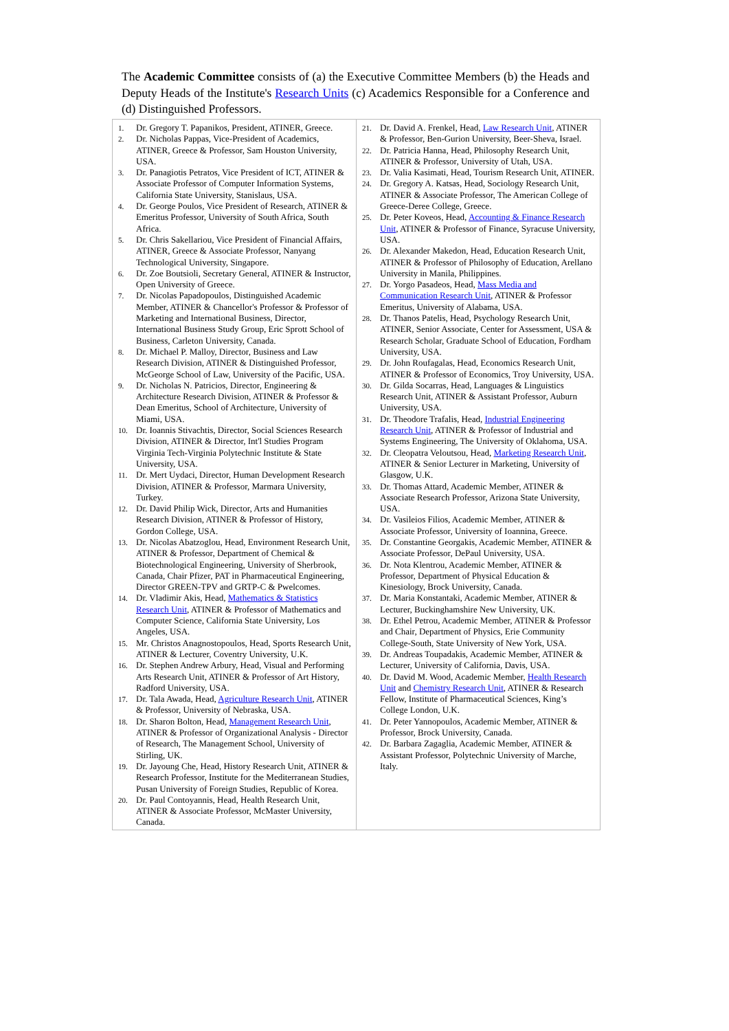The Academic Committee consists of (a) the Executive Committee Members (b) the Heads and Deputy Heads of the Institute's Research Units (c) Academics Responsible for a Conference and (d) Distinguished Professors.
| 1. Dr. Gregory T. Papanikos, President, ATINER, Greece. 2. Dr. Nicholas Pappas, Vice-President of Academics, ATINER, Greece & Professor, Sam Houston University, USA. 3. Dr. Panagiotis Petratos, Vice President of ICT, ATINER & Associate Professor of Computer Information Systems, California State University, Stanislaus, USA. 4. Dr. George Poulos, Vice President of Research, ATINER & Emeritus Professor, University of South Africa, South Africa. 5. Dr. Chris Sakellariou, Vice President of Financial Affairs, ATINER, Greece & Associate Professor, Nanyang Technological University, Singapore. 6. Dr. Zoe Boutsioli, Secretary General, ATINER & Instructor, Open University of Greece. 7. Dr. Nicolas Papadopoulos, Distinguished Academic Member, ATINER & Chancellor's Professor & Professor of Marketing and International Business, Director, International Business Study Group, Eric Sprott School of Business, Carleton University, Canada. 8. Dr. Michael P. Malloy, Director, Business and Law Research Division, ATINER & Distinguished Professor, McGeorge School of Law, University of the Pacific, USA. 9. Dr. Nicholas N. Patricios, Director, Engineering & Architecture Research Division, ATINER & Professor & Dean Emeritus, School of Architecture, University of Miami, USA. 10. Dr. Ioannis Stivachtis, Director, Social Sciences Research Division, ATINER & Director, Int'l Studies Program Virginia Tech-Virginia Polytechnic Institute & State University, USA. 11. Dr. Mert Uydaci, Director, Human Development Research Division, ATINER & Professor, Marmara University, Turkey. 12. Dr. David Philip Wick, Director, Arts and Humanities Research Division, ATINER & Professor of History, Gordon College, USA. 13. Dr. Nicolas Abatzoglou, Head, Environment Research Unit, ATINER & Professor, Department of Chemical & Biotechnological Engineering, University of Sherbrook, Canada, Chair Pfizer, PAT in Pharmaceutical Engineering, Director GREEN-TPV and GRTP-C & Pwelcomes. 14. Dr. Vladimir Akis, Head, Mathematics & Statistics Research Unit , ATINER & Professor of Mathematics and Computer Science, California State University, Los Angeles, USA. 15. Mr. Christos Anagnostopoulos, Head, Sports Research Unit, ATINER & Lecturer, Coventry University, U.K. 16. Dr. Stephen Andrew Arbury, Head, Visual and Performing Arts Research Unit, ATINER & Professor of Art History, Radford University, USA. 17. Dr. Tala Awada, Head, Agriculture Research Unit , ATINER & Professor, University of Nebraska, USA. 18. Dr. Sharon Bolton, Head, Management Research Unit , ATINER & Professor of Organizational Analysis - Director of Research, The Management School, University of Stirling, UK. 19. Dr. Jayoung Che, Head, History Research Unit, ATINER & Research Professor, Institute for the Mediterranean Studies, Pusan University of Foreign Studies, Republic of Korea. 20. Dr. Paul Contoyannis, Head, Health Research Unit, ATINER & Associate Professor, McMaster University, Canada. | 21. Dr. David A. Frenkel, Head, Law Research Unit , ATINER & Professor, Ben-Gurion University, Beer-Sheva, Israel. 22. Dr. Patricia Hanna, Head, Philosophy Research Unit, ATINER & Professor, University of Utah, USA. 23. Dr. Valia Kasimati, Head, Tourism Research Unit, ATINER. 24. Dr. Gregory A. Katsas, Head, Sociology Research Unit, ATINER & Associate Professor, The American College of Greece-Deree College, Greece. 25. Dr. Peter Koveos, Head, Accounting & Finance Research Unit , ATINER & Professor of Finance, Syracuse University, USA. 26. Dr. Alexander Makedon, Head, Education Research Unit, ATINER & Professor of Philosophy of Education, Arellano University in Manila, Philippines. 27. Dr. Yorgo Pasadeos, Head, Mass Media and Communication Research Unit , ATINER & Professor Emeritus, University of Alabama, USA. 28. Dr. Thanos Patelis, Head, Psychology Research Unit, ATINER, Senior Associate, Center for Assessment, USA & Research Scholar, Graduate School of Education, Fordham University, USA. 29. Dr. John Roufagalas, Head, Economics Research Unit, ATINER & Professor of Economics, Troy University, USA. 30. Dr. Gilda Socarras, Head, Languages & Linguistics Research Unit, ATINER & Assistant Professor, Auburn University, USA. 31. Dr. Theodore Trafalis, Head, Industrial Engineering Research Unit , ATINER & Professor of Industrial and Systems Engineering, The University of Oklahoma, USA. 32. Dr. Cleopatra Veloutsou, Head, Marketing Research Unit , ATINER & Senior Lecturer in Marketing, University of Glasgow, U.K. 33. Dr. Thomas Attard, Academic Member, ATINER & Associate Research Professor, Arizona State University, USA. 34. Dr. Vasileios Filios, Academic Member, ATINER & Associate Professor, University of Ioannina, Greece. 35. Dr. Constantine Georgakis, Academic Member, ATINER & Associate Professor, DePaul University, USA. 36. Dr. Nota Klentrou, Academic Member, ATINER & Professor, Department of Physical Education & Kinesiology, Brock University, Canada. 37. Dr. Maria Konstantaki, Academic Member, ATINER & Lecturer, Buckinghamshire New University, UK. 38. Dr. Ethel Petrou, Academic Member, ATINER & Professor and Chair, Department of Physics, Erie Community College-South, State University of New York, USA. 39. Dr. Andreas Toupadakis, Academic Member, ATINER & Lecturer, University of California, Davis, USA. 40. Dr. David M. Wood, Academic Member, Health Research Unit and Chemistry Research Unit , ATINER & Research Fellow, Institute of Pharmaceutical Sciences, King’s College London, U.K. 41. Dr. Peter Yannopoulos, Academic Member, ATINER & Professor, Brock University, Canada. 42. Dr. Barbara Zagaglia, Academic Member, ATINER & Assistant Professor, Polytechnic University of Marche, Italy. |